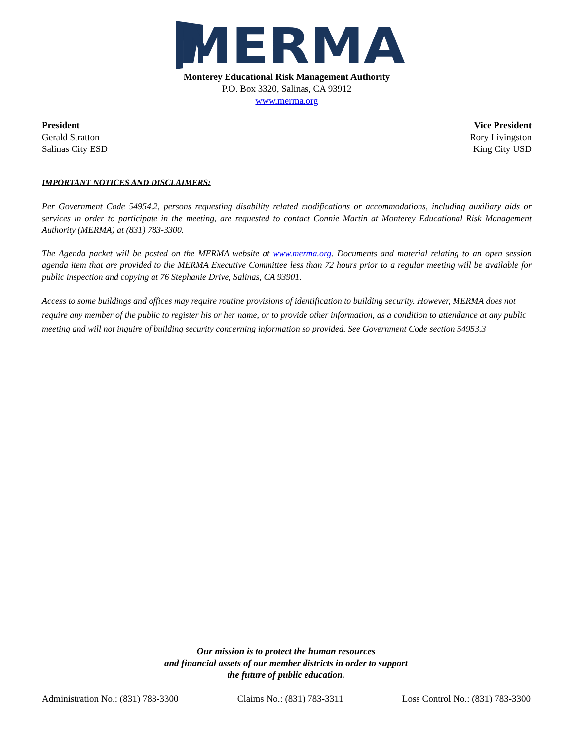MERMA
Monterey Educational Risk Management Authority
P.O. Box 3320, Salinas, CA 93912
www.merma.org
President
Gerald Stratton
Salinas City ESD
Vice President
Rory Livingston
King City USD
IMPORTANT NOTICES AND DISCLAIMERS:
Per Government Code 54954.2, persons requesting disability related modifications or accommodations, including auxiliary aids or services in order to participate in the meeting, are requested to contact Connie Martin at Monterey Educational Risk Management Authority (MERMA) at (831) 783-3300.
The Agenda packet will be posted on the MERMA website at www.merma.org. Documents and material relating to an open session agenda item that are provided to the MERMA Executive Committee less than 72 hours prior to a regular meeting will be available for public inspection and copying at 76 Stephanie Drive, Salinas, CA 93901.
Access to some buildings and offices may require routine provisions of identification to building security. However, MERMA does not require any member of the public to register his or her name, or to provide other information, as a condition to attendance at any public meeting and will not inquire of building security concerning information so provided. See Government Code section 54953.3
Our mission is to protect the human resources
and financial assets of our member districts in order to support
the future of public education.
Administration No.: (831) 783-3300 Claims No.: (831) 783-3311 Loss Control No.: (831) 783-3300